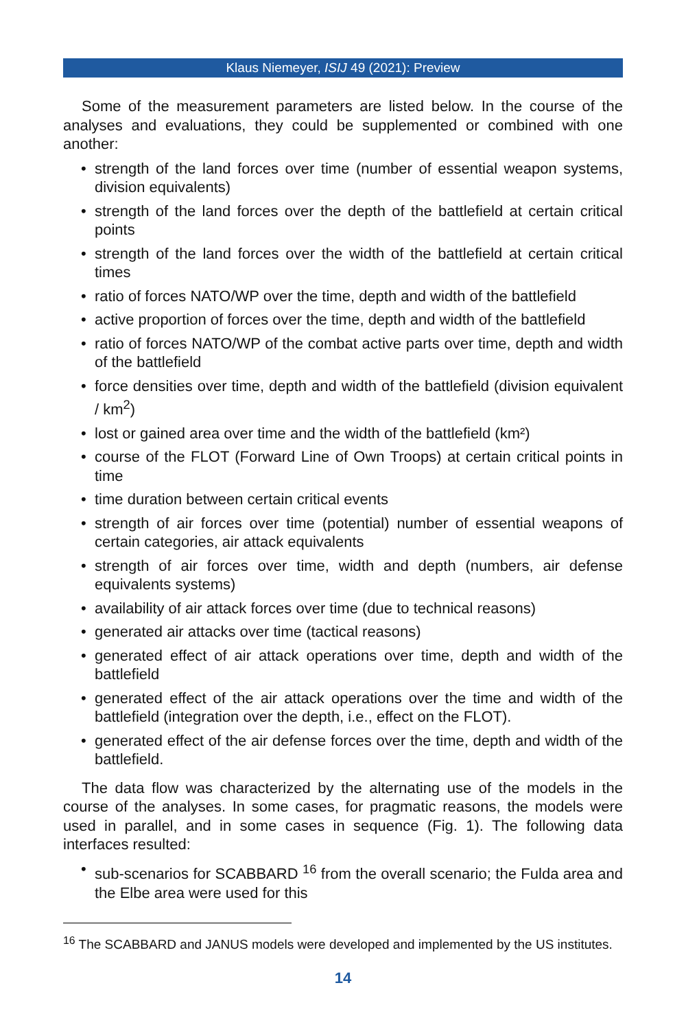Klaus Niemeyer, ISIJ 49 (2021): Preview
Some of the measurement parameters are listed below. In the course of the analyses and evaluations, they could be supplemented or combined with one another:
• strength of the land forces over time (number of essential weapon systems, division equivalents)
• strength of the land forces over the depth of the battlefield at certain critical points
• strength of the land forces over the width of the battlefield at certain critical times
• ratio of forces NATO/WP over the time, depth and width of the battlefield
• active proportion of forces over the time, depth and width of the battlefield
• ratio of forces NATO/WP of the combat active parts over time, depth and width of the battlefield
• force densities over time, depth and width of the battlefield (division equivalent / km<sup>2</sup>)
• lost or gained area over time and the width of the battlefield (km²)
• course of the FLOT (Forward Line of Own Troops) at certain critical points in time
• time duration between certain critical events
• strength of air forces over time (potential) number of essential weapons of certain categories, air attack equivalents
• strength of air forces over time, width and depth (numbers, air defense equivalents systems)
• availability of air attack forces over time (due to technical reasons)
• generated air attacks over time (tactical reasons)
• generated effect of air attack operations over time, depth and width of the battlefield
• generated effect of the air attack operations over the time and width of the battlefield (integration over the depth, i.e., effect on the FLOT).
• generated effect of the air defense forces over the time, depth and width of the battlefield.
The data flow was characterized by the alternating use of the models in the course of the analyses. In some cases, for pragmatic reasons, the models were used in parallel, and in some cases in sequence (Fig. 1). The following data interfaces resulted:
• sub-scenarios for SCABBARD <sup>16</sup> from the overall scenario; the Fulda area and the Elbe area were used for this
<sup>16</sup> The SCABBARD and JANUS models were developed and implemented by the US institutes.
14